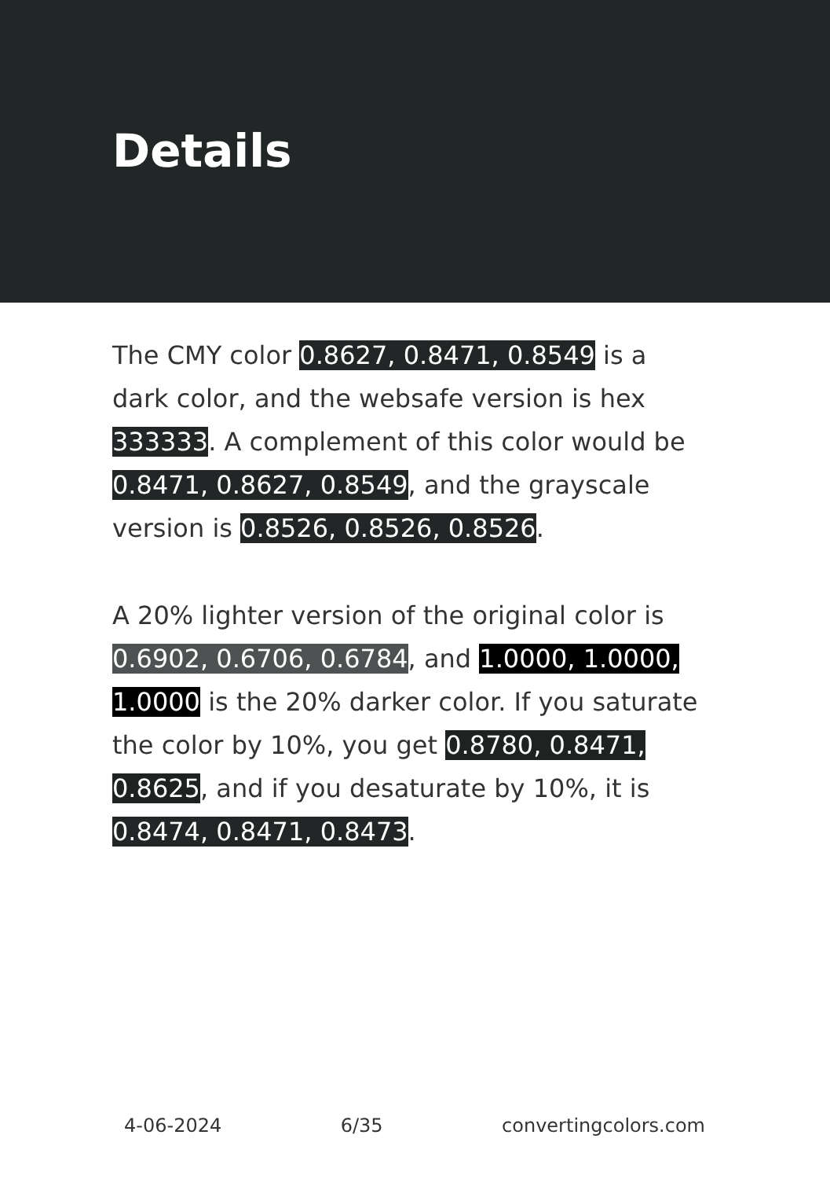Details
The CMY color 0.8627, 0.8471, 0.8549 is a dark color, and the websafe version is hex 333333. A complement of this color would be 0.8471, 0.8627, 0.8549, and the grayscale version is 0.8526, 0.8526, 0.8526.
A 20% lighter version of the original color is 0.6902, 0.6706, 0.6784, and 1.0000, 1.0000, 1.0000 is the 20% darker color. If you saturate the color by 10%, you get 0.8780, 0.8471, 0.8625, and if you desaturate by 10%, it is 0.8474, 0.8471, 0.8473.
4-06-2024 6/35 convertingcolors.com